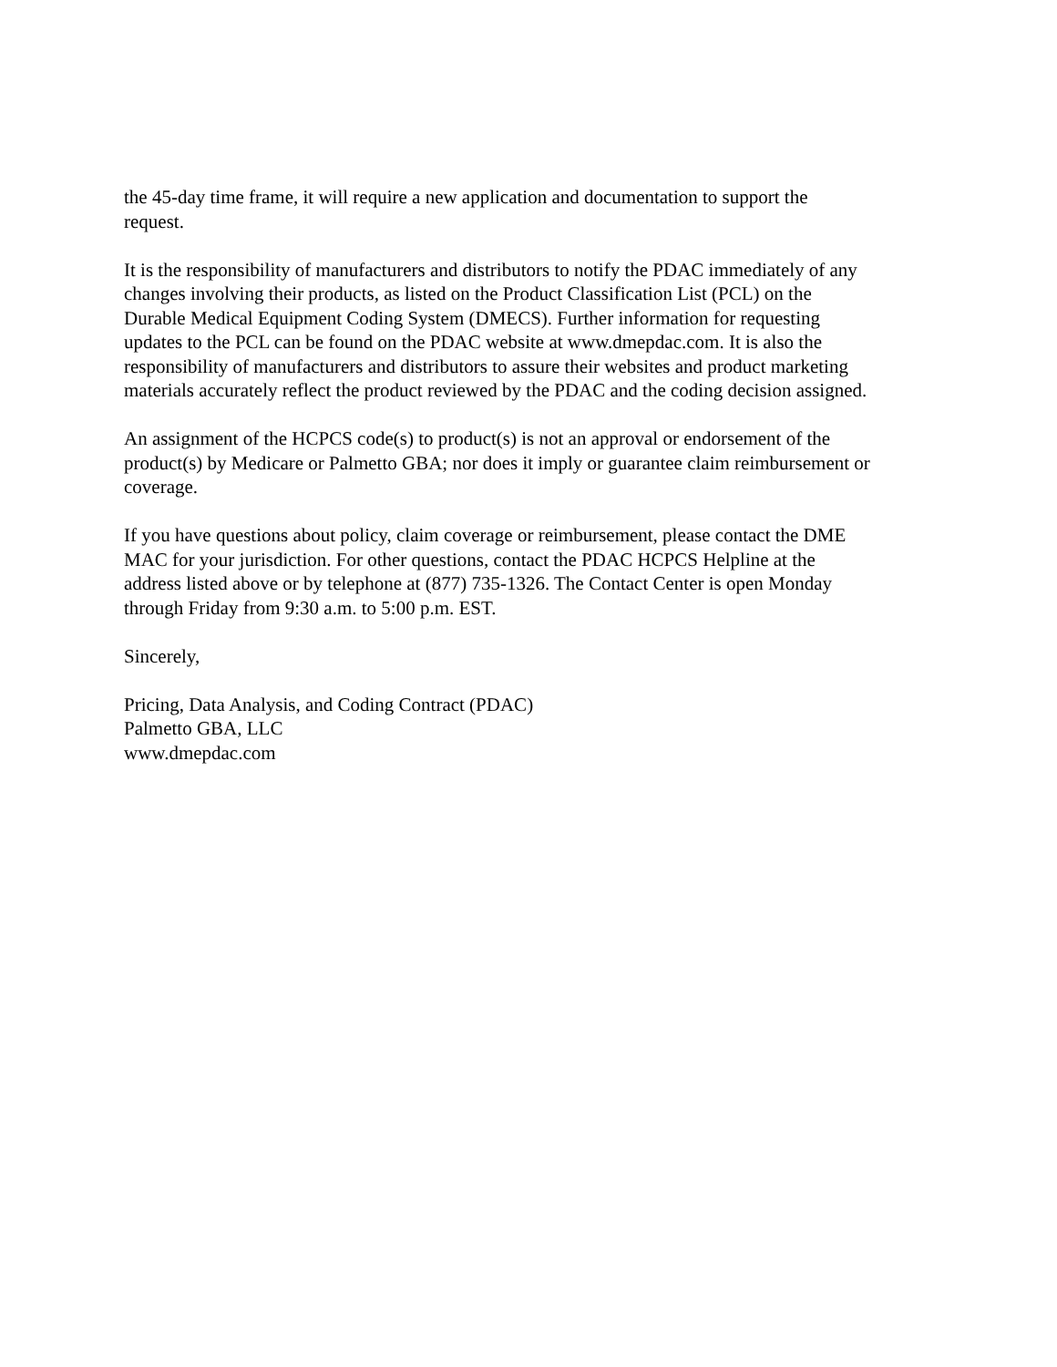the 45-day time frame, it will require a new application and documentation to support the
request.
It is the responsibility of manufacturers and distributors to notify the PDAC immediately of any
changes involving their products, as listed on the Product Classification List (PCL) on the
Durable Medical Equipment Coding System (DMECS). Further information for requesting
updates to the PCL can be found on the PDAC website at www.dmepdac.com. It is also the
responsibility of manufacturers and distributors to assure their websites and product marketing
materials accurately reflect the product reviewed by the PDAC and the coding decision assigned.
An assignment of the HCPCS code(s) to product(s) is not an approval or endorsement of the
product(s) by Medicare or Palmetto GBA; nor does it imply or guarantee claim reimbursement or
coverage.
If you have questions about policy, claim coverage or reimbursement, please contact the DME
MAC for your jurisdiction. For other questions, contact the PDAC HCPCS Helpline at the
address listed above or by telephone at (877) 735-1326. The Contact Center is open Monday
through Friday from 9:30 a.m. to 5:00 p.m. EST.
Sincerely,
Pricing, Data Analysis, and Coding Contract (PDAC)
Palmetto GBA, LLC
www.dmepdac.com